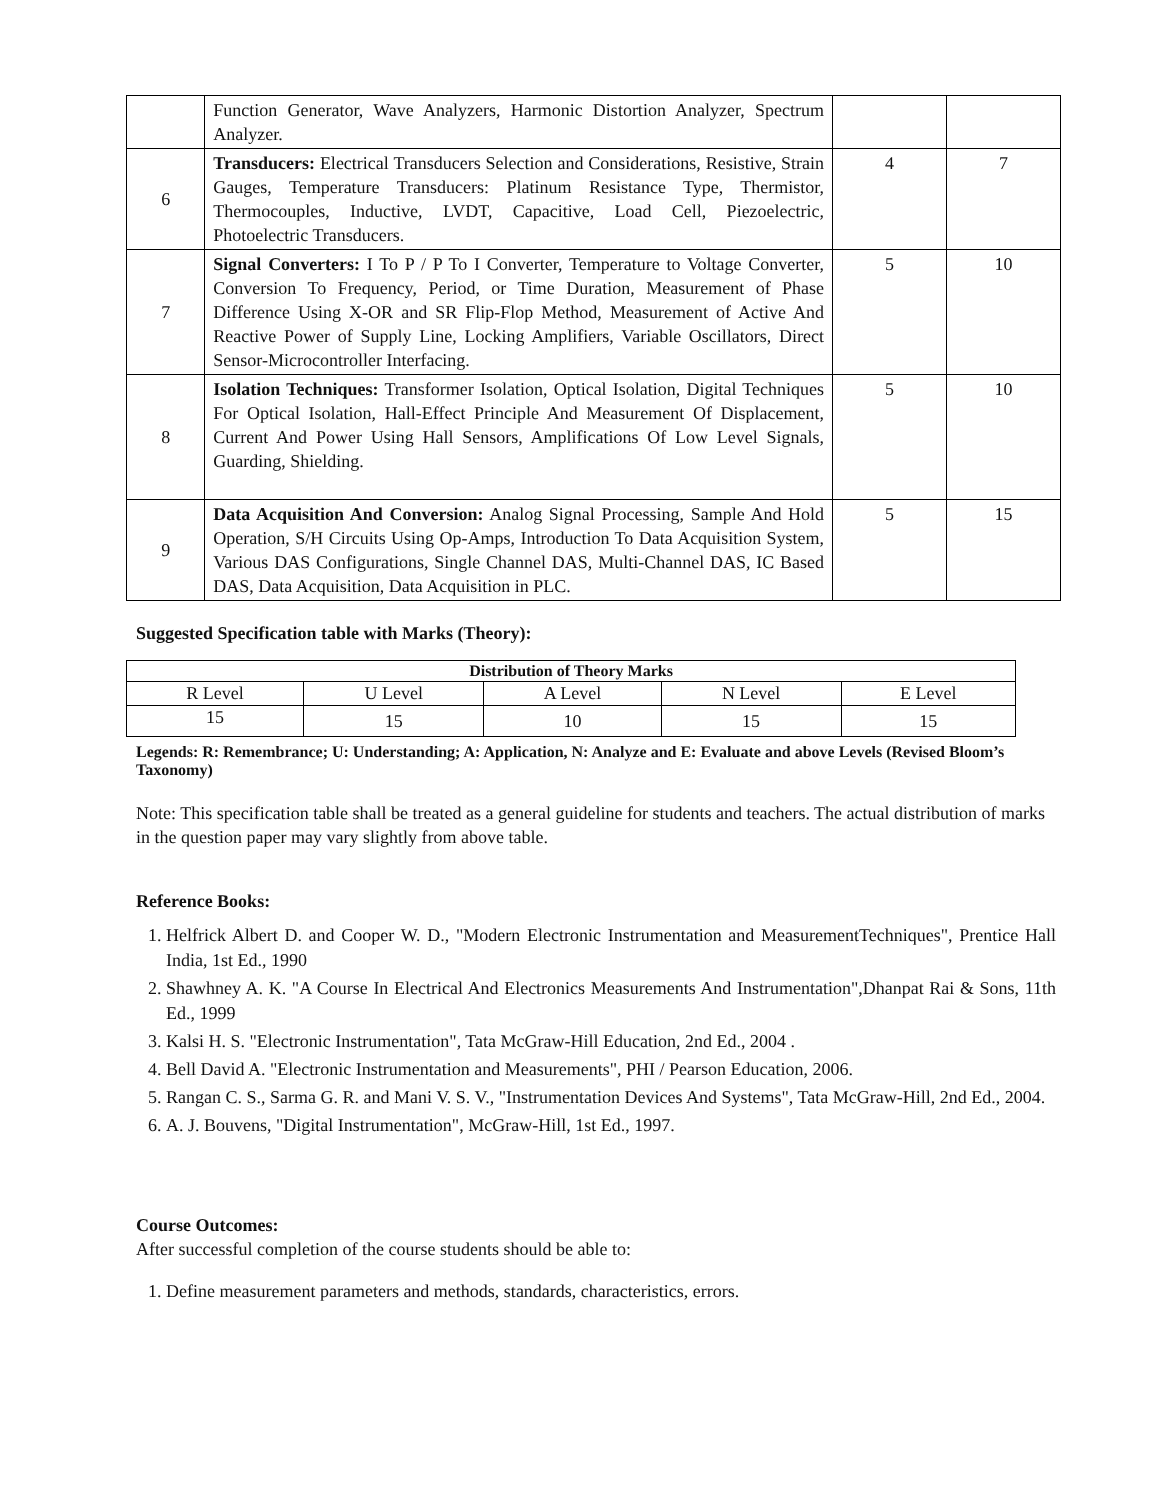| | Function Generator, Wave Analyzers, Harmonic Distortion Analyzer, Spectrum Analyzer. | | |
| 6 | Transducers: Electrical Transducers Selection and Considerations, Resistive, Strain Gauges, Temperature Transducers: Platinum Resistance Type, Thermistor, Thermocouples, Inductive, LVDT, Capacitive, Load Cell, Piezoelectric, Photoelectric Transducers. | 4 | 7 |
| 7 | Signal Converters: I To P / P To I Converter, Temperature to Voltage Converter, Conversion To Frequency, Period, or Time Duration, Measurement of Phase Difference Using X-OR and SR Flip-Flop Method, Measurement of Active And Reactive Power of Supply Line, Locking Amplifiers, Variable Oscillators, Direct Sensor-Microcontroller Interfacing. | 5 | 10 |
| 8 | Isolation Techniques: Transformer Isolation, Optical Isolation, Digital Techniques For Optical Isolation, Hall-Effect Principle And Measurement Of Displacement, Current And Power Using Hall Sensors, Amplifications Of Low Level Signals, Guarding, Shielding. | 5 | 10 |
| 9 | Data Acquisition And Conversion: Analog Signal Processing, Sample And Hold Operation, S/H Circuits Using Op-Amps, Introduction To Data Acquisition System, Various DAS Configurations, Single Channel DAS, Multi-Channel DAS, IC Based DAS, Data Acquisition, Data Acquisition in PLC. | 5 | 15 |
Suggested Specification table with Marks (Theory):
| Distribution of Theory Marks | | | | |
| --- | --- | --- | --- | --- |
| R Level | U Level | A Level | N Level | E Level |
| 15 | 15 | 10 | 15 | 15 |
Legends: R: Remembrance; U: Understanding; A: Application, N: Analyze and E: Evaluate and above Levels (Revised Bloom’s Taxonomy)
Note: This specification table shall be treated as a general guideline for students and teachers. The actual distribution of marks in the question paper may vary slightly from above table.
Reference Books:
1. Helfrick Albert D. and Cooper W. D., "Modern Electronic Instrumentation and MeasurementTechniques", Prentice Hall India, 1st Ed., 1990
2. Shawhney A. K. "A Course In Electrical And Electronics Measurements And Instrumentation",Dhanpat Rai & Sons, 11th Ed., 1999
3. Kalsi H. S. "Electronic Instrumentation", Tata McGraw-Hill Education, 2nd Ed., 2004 .
4. Bell David A. "Electronic Instrumentation and Measurements", PHI / Pearson Education, 2006.
5. Rangan C. S., Sarma G. R. and Mani V. S. V., "Instrumentation Devices And Systems", Tata McGraw-Hill, 2nd Ed., 2004.
6. A. J. Bouvens, "Digital Instrumentation", McGraw-Hill, 1st Ed., 1997.
Course Outcomes:
After successful completion of the course students should be able to:
1. Define measurement parameters and methods, standards, characteristics, errors.